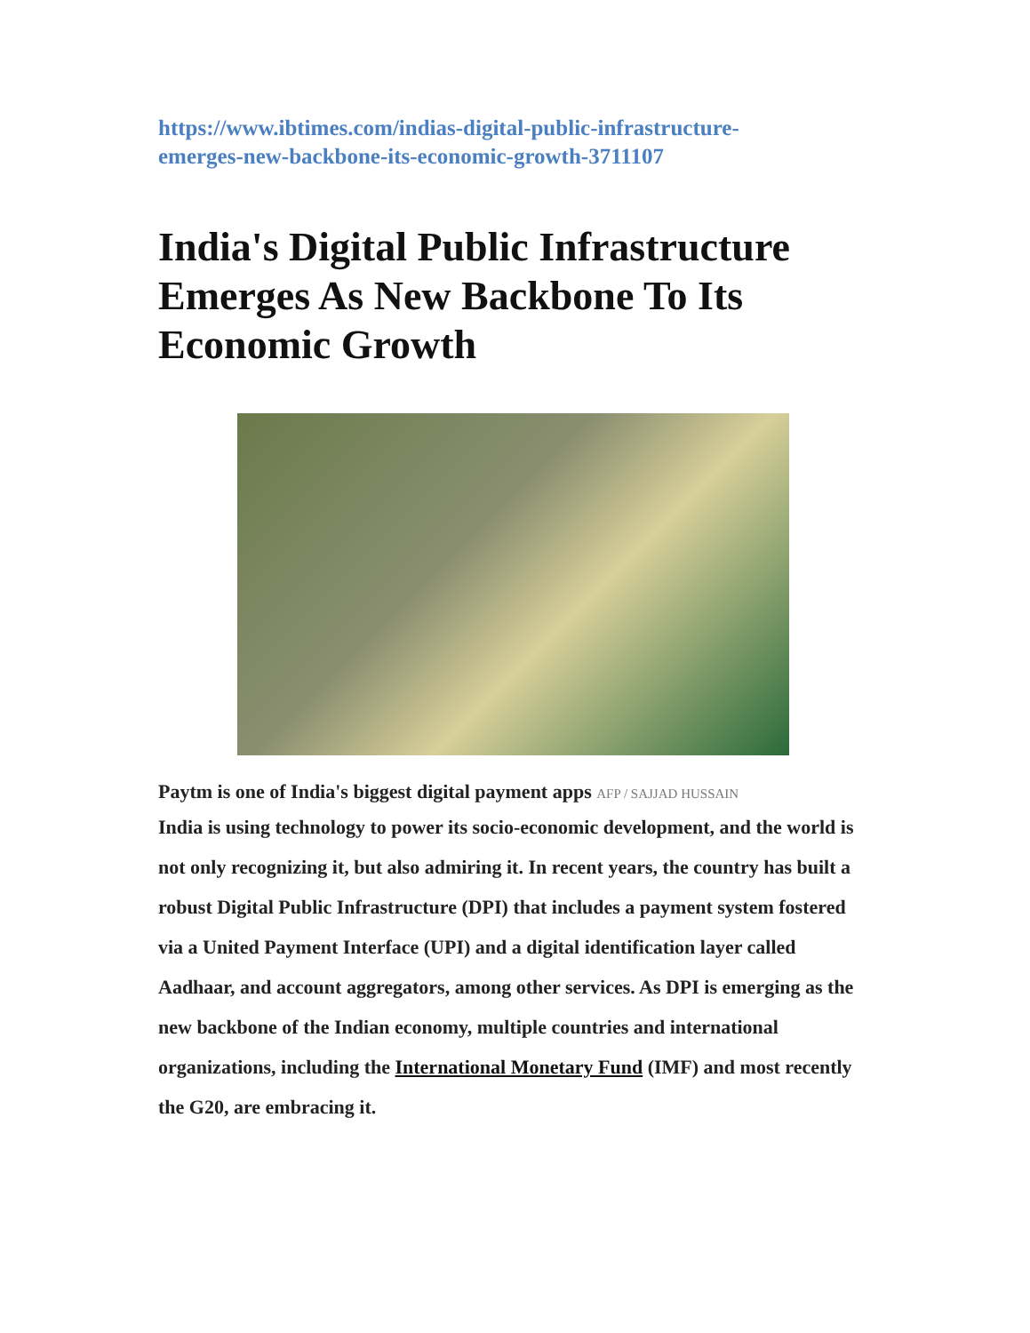https://www.ibtimes.com/indias-digital-public-infrastructure-
emerges-new-backbone-its-economic-growth-3711107
India's Digital Public Infrastructure Emerges As New Backbone To Its Economic Growth
Paytm is one of India's biggest digital payment apps AFP / SAJJAD HUSSAIN
India is using technology to power its socio-economic development, and the world is not only recognizing it, but also admiring it. In recent years, the country has built a robust Digital Public Infrastructure (DPI) that includes a payment system fostered via a United Payment Interface (UPI) and a digital identification layer called Aadhaar, and account aggregators, among other services. As DPI is emerging as the new backbone of the Indian economy, multiple countries and international organizations, including the International Monetary Fund (IMF) and most recently the G20, are embracing it.